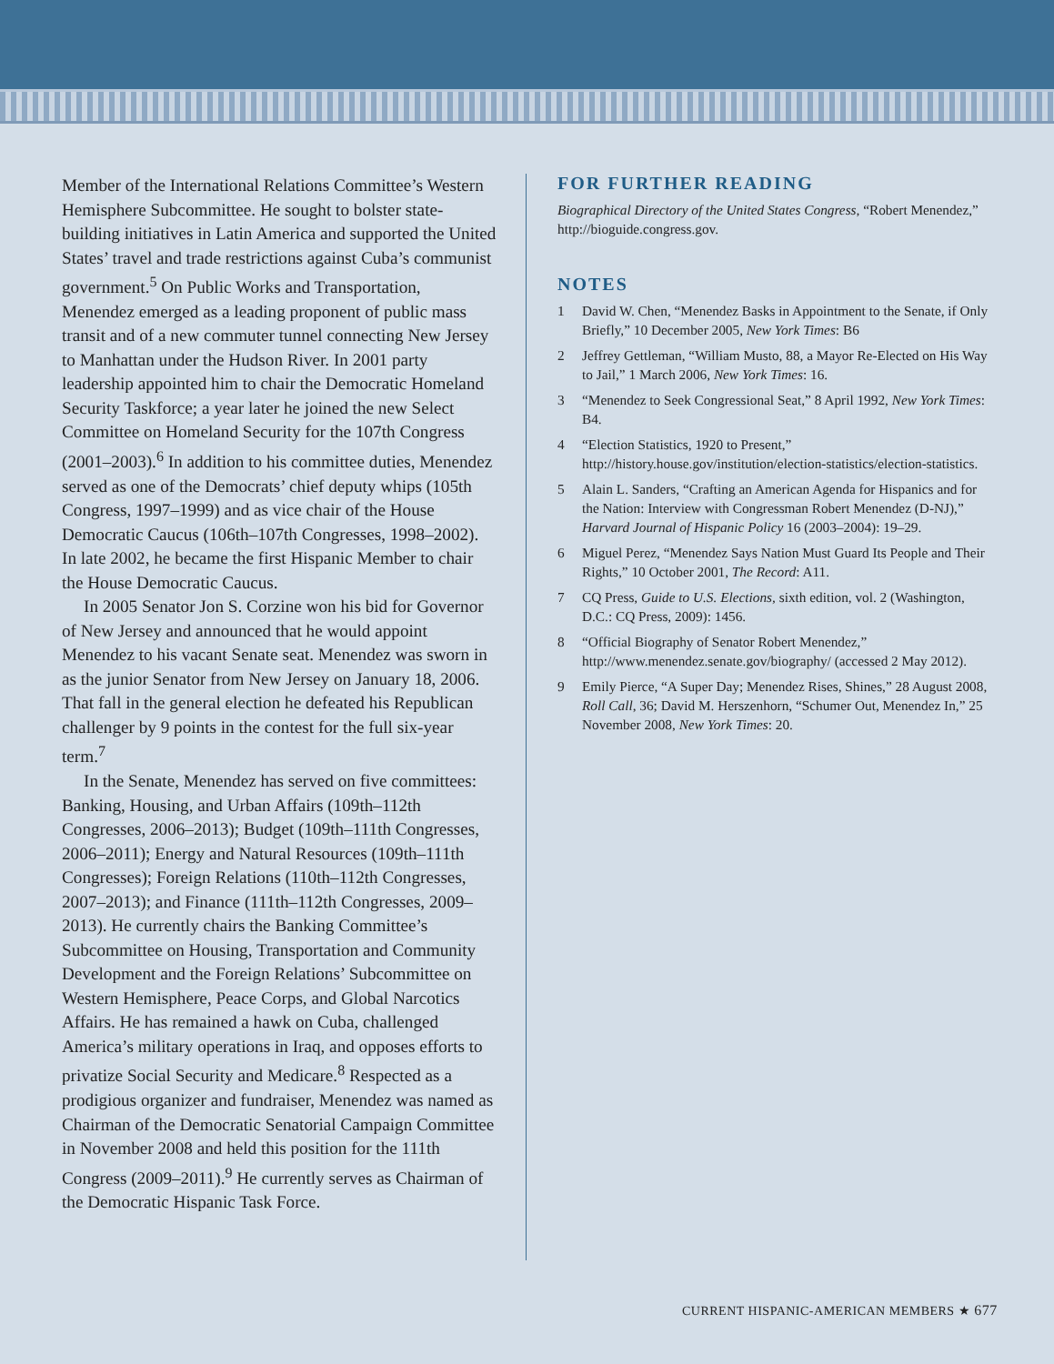Member of the International Relations Committee’s Western Hemisphere Subcommittee. He sought to bolster state-building initiatives in Latin America and supported the United States’ travel and trade restrictions against Cuba’s communist government.<sup>5</sup> On Public Works and Transportation, Menendez emerged as a leading proponent of public mass transit and of a new commuter tunnel connecting New Jersey to Manhattan under the Hudson River. In 2001 party leadership appointed him to chair the Democratic Homeland Security Taskforce; a year later he joined the new Select Committee on Homeland Security for the 107th Congress (2001–2003).<sup>6</sup> In addition to his committee duties, Menendez served as one of the Democrats’ chief deputy whips (105th Congress, 1997–1999) and as vice chair of the House Democratic Caucus (106th–107th Congresses, 1998–2002). In late 2002, he became the first Hispanic Member to chair the House Democratic Caucus.
In 2005 Senator Jon S. Corzine won his bid for Governor of New Jersey and announced that he would appoint Menendez to his vacant Senate seat. Menendez was sworn in as the junior Senator from New Jersey on January 18, 2006. That fall in the general election he defeated his Republican challenger by 9 points in the contest for the full six-year term.<sup>7</sup>
In the Senate, Menendez has served on five committees: Banking, Housing, and Urban Affairs (109th–112th Congresses, 2006–2013); Budget (109th–111th Congresses, 2006–2011); Energy and Natural Resources (109th–111th Congresses); Foreign Relations (110th–112th Congresses, 2007–2013); and Finance (111th–112th Congresses, 2009–2013). He currently chairs the Banking Committee’s Subcommittee on Housing, Transportation and Community Development and the Foreign Relations’ Subcommittee on Western Hemisphere, Peace Corps, and Global Narcotics Affairs. He has remained a hawk on Cuba, challenged America’s military operations in Iraq, and opposes efforts to privatize Social Security and Medicare.<sup>8</sup> Respected as a prodigious organizer and fundraiser, Menendez was named as Chairman of the Democratic Senatorial Campaign Committee in November 2008 and held this position for the 111th Congress (2009–2011).<sup>9</sup> He currently serves as Chairman of the Democratic Hispanic Task Force.
FOR FURTHER READING
Biographical Directory of the United States Congress, “Robert Menendez,” http://bioguide.congress.gov.
NOTES
1 David W. Chen, “Menendez Basks in Appointment to the Senate, if Only Briefly,” 10 December 2005, New York Times: B6
2 Jeffrey Gettleman, “William Musto, 88, a Mayor Re-Elected on His Way to Jail,” 1 March 2006, New York Times: 16.
3 “Menendez to Seek Congressional Seat,” 8 April 1992, New York Times: B4.
4 “Election Statistics, 1920 to Present,” http://history.house.gov/institution/election-statistics/election-statistics.
5 Alain L. Sanders, “Crafting an American Agenda for Hispanics and for the Nation: Interview with Congressman Robert Menendez (D-NJ),” Harvard Journal of Hispanic Policy 16 (2003–2004): 19–29.
6 Miguel Perez, “Menendez Says Nation Must Guard Its People and Their Rights,” 10 October 2001, The Record: A11.
7 CQ Press, Guide to U.S. Elections, sixth edition, vol. 2 (Washington, D.C.: CQ Press, 2009): 1456.
8 “Official Biography of Senator Robert Menendez,” http://www.menendez.senate.gov/biography/ (accessed 2 May 2012).
9 Emily Pierce, “A Super Day; Menendez Rises, Shines,” 28 August 2008, Roll Call, 36; David M. Herszenhorn, “Schumer Out, Menendez In,” 25 November 2008, New York Times: 20.
CURRENT HISPANIC-AMERICAN MEMBERS ★ 677